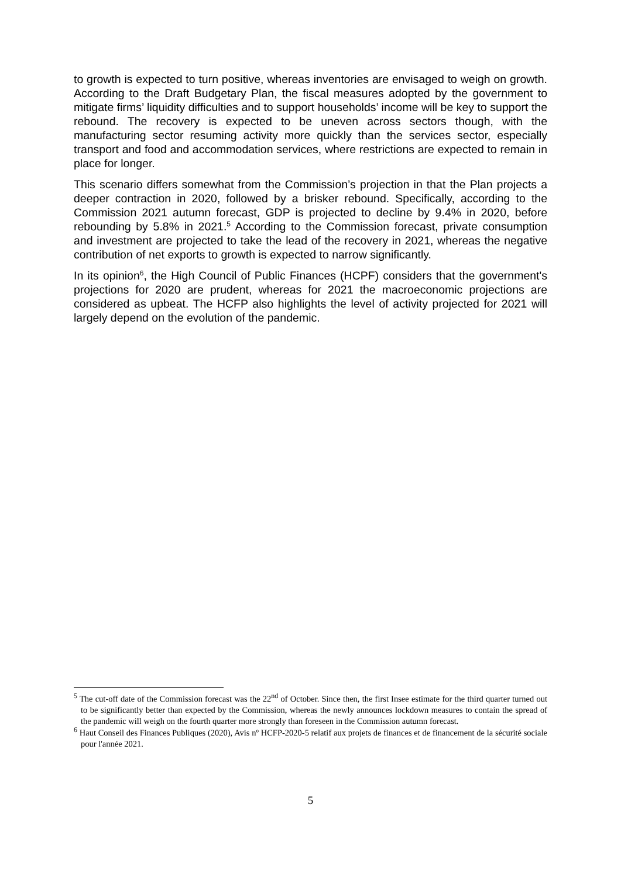to growth is expected to turn positive, whereas inventories are envisaged to weigh on growth. According to the Draft Budgetary Plan, the fiscal measures adopted by the government to mitigate firms’ liquidity difficulties and to support households’ income will be key to support the rebound. The recovery is expected to be uneven across sectors though, with the manufacturing sector resuming activity more quickly than the services sector, especially transport and food and accommodation services, where restrictions are expected to remain in place for longer.
This scenario differs somewhat from the Commission’s projection in that the Plan projects a deeper contraction in 2020, followed by a brisker rebound. Specifically, according to the Commission 2021 autumn forecast, GDP is projected to decline by 9.4% in 2020, before rebounding by 5.8% in 2021.<sup>5</sup> According to the Commission forecast, private consumption and investment are projected to take the lead of the recovery in 2021, whereas the negative contribution of net exports to growth is expected to narrow significantly.
In its opinion<sup>6</sup>, the High Council of Public Finances (HCPF) considers that the government's projections for 2020 are prudent, whereas for 2021 the macroeconomic projections are considered as upbeat. The HCFP also highlights the level of activity projected for 2021 will largely depend on the evolution of the pandemic.
<sup>5</sup> The cut-off date of the Commission forecast was the 22<sup>nd</sup> of October. Since then, the first Insee estimate for the third quarter turned out to be significantly better than expected by the Commission, whereas the newly announces lockdown measures to contain the spread of the pandemic will weigh on the fourth quarter more strongly than foreseen in the Commission autumn forecast.
<sup>6</sup> Haut Conseil des Finances Publiques (2020), Avis nº HCFP-2020-5 relatif aux projets de finances et de financement de la sécurité sociale pour l'année 2021.
5